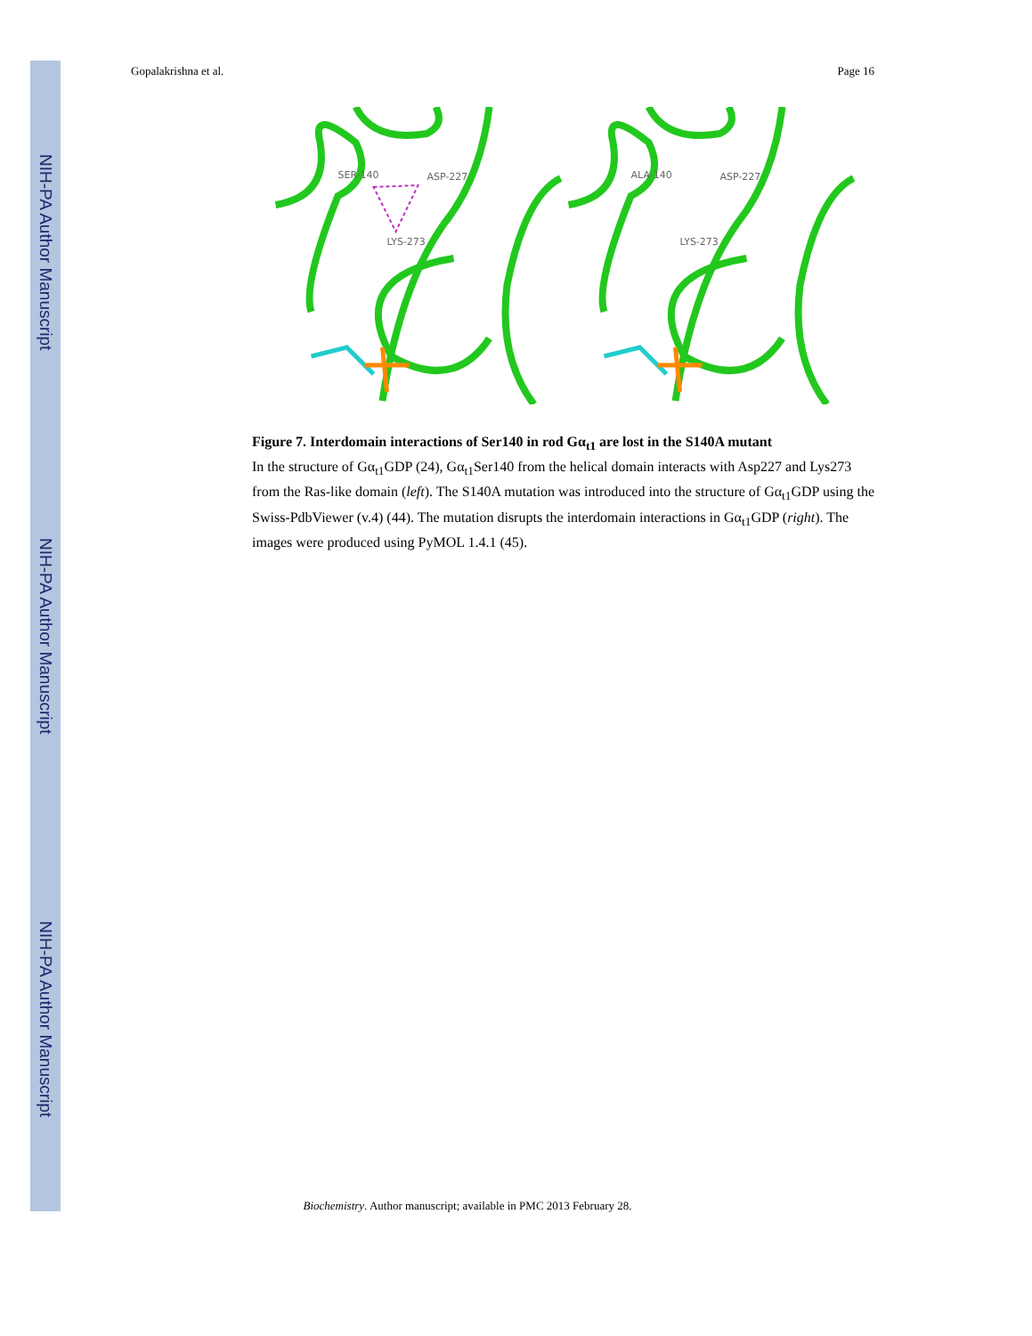NIH-PA Author Manuscript
NIH-PA Author Manuscript
NIH-PA Author Manuscript
Gopalakrishna et al. Page 16
SER-140
ASP-227
LYS-273
ALA-140
ASP-227
LYS-273
Figure 7. Interdomain interactions of Ser140 in rod Gα<sub>t1</sub> are lost in the S140A mutant
In the structure of Gα<sub>t1</sub>GDP (24), Gα<sub>t1</sub>Ser140 from the helical domain interacts with Asp227 and Lys273 from the Ras-like domain (left). The S140A mutation was introduced into the structure of Gα<sub>t1</sub>GDP using the Swiss-PdbViewer (v.4) (44). The mutation disrupts the interdomain interactions in Gα<sub>t1</sub>GDP (right). The images were produced using PyMOL 1.4.1 (45).
Biochemistry. Author manuscript; available in PMC 2013 February 28.